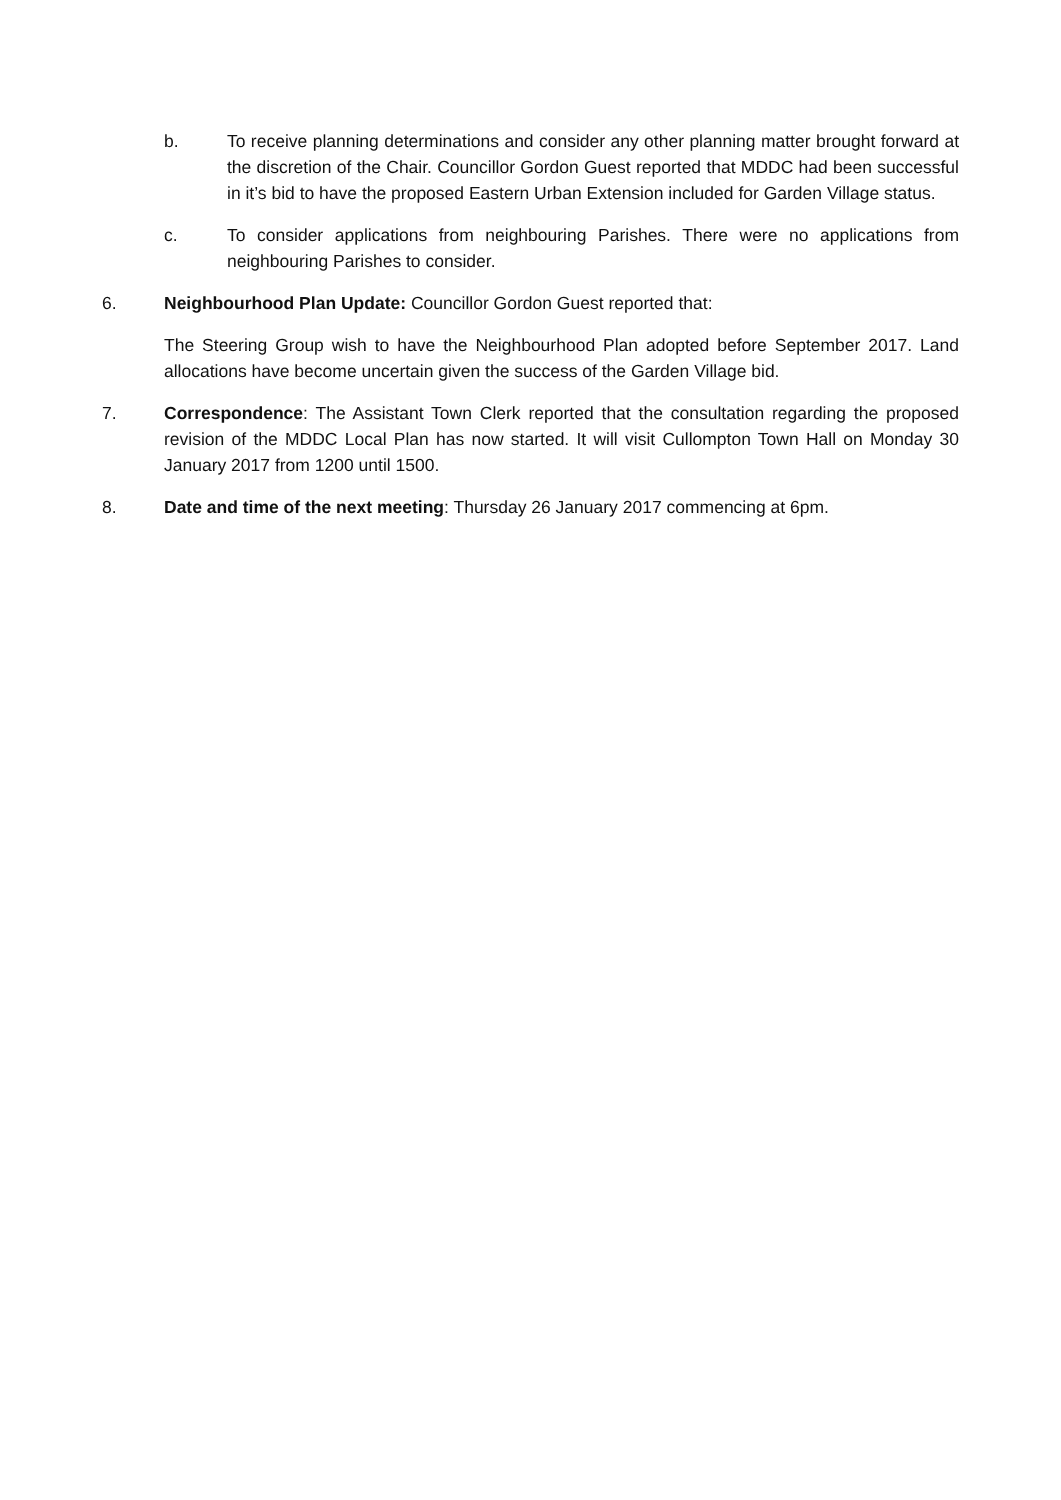b. To receive planning determinations and consider any other planning matter brought forward at the discretion of the Chair. Councillor Gordon Guest reported that MDDC had been successful in it’s bid to have the proposed Eastern Urban Extension included for Garden Village status.
c. To consider applications from neighbouring Parishes. There were no applications from neighbouring Parishes to consider.
6. Neighbourhood Plan Update: Councillor Gordon Guest reported that:
The Steering Group wish to have the Neighbourhood Plan adopted before September 2017. Land allocations have become uncertain given the success of the Garden Village bid.
7. Correspondence: The Assistant Town Clerk reported that the consultation regarding the proposed revision of the MDDC Local Plan has now started. It will visit Cullompton Town Hall on Monday 30 January 2017 from 1200 until 1500.
8. Date and time of the next meeting: Thursday 26 January 2017 commencing at 6pm.